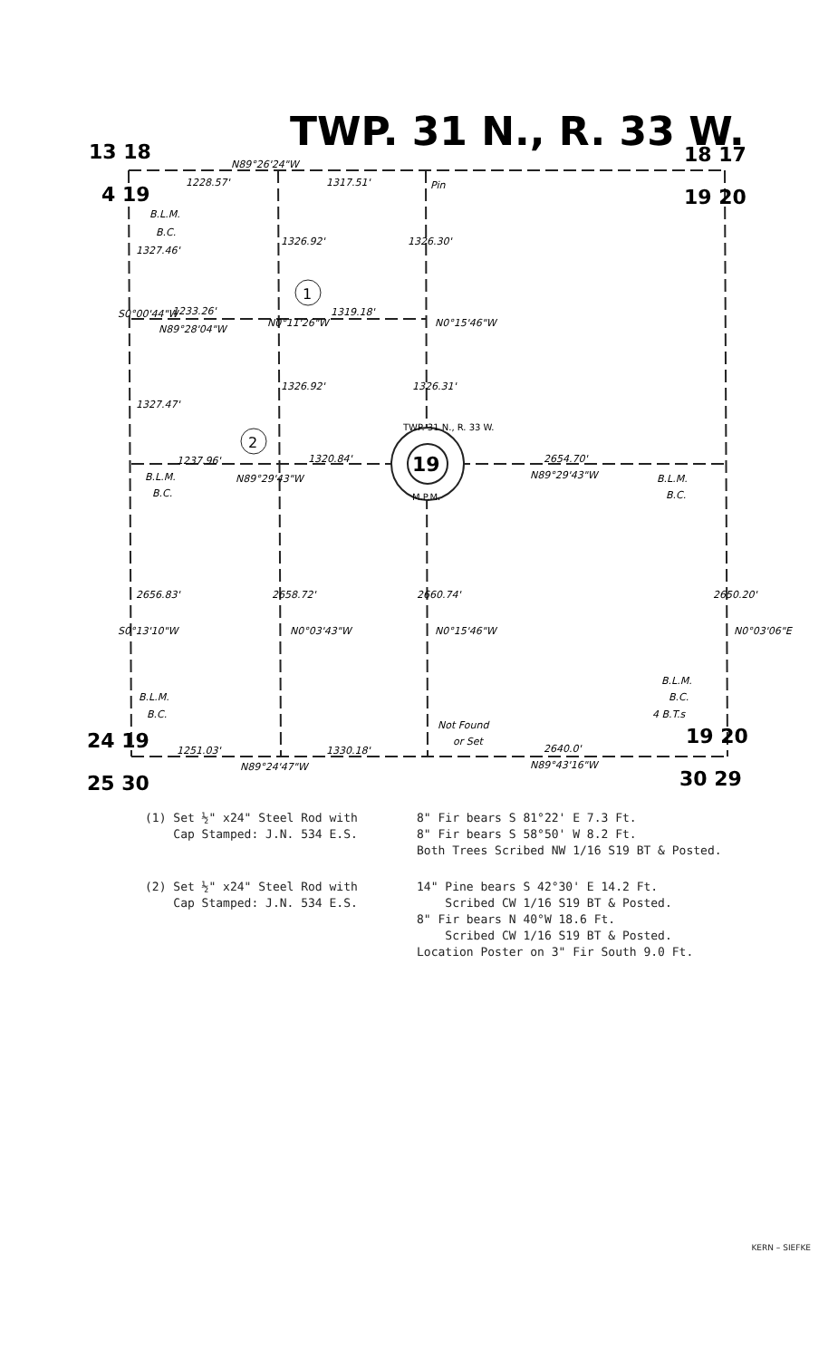TWP. 31 N., R. 33 W.
19
TWP. 31 N., R. 33 W.
M.P.M.
1
2
13 18
4 19
18 17
19 20
24 19
25 30
19 20
30 29
N89°26'24"W
1228.57'
1317.51'
Pin
B.L.M.
B.C.
1233.26'
N89°28'04"W
1319.18'
1237.96'
N89°29'43"W
1320.84'
2654.70'
N89°29'43"W
B.L.M.
B.C.
B.L.M.
B.C.
B.L.M.
B.C.
4 B.T.s
B.L.M.
B.C.
Not Found
or Set
1251.03'
N89°24'47"W
1330.18'
2640.0'
N89°43'16"W
1327.46'
S0°00'44"W
1327.47'
1326.92'
N0°11'26"W
1326.92'
1326.30'
N0°15'46"W
1326.31'
2656.83'
S0°13'10"W
2658.72'
N0°03'43"W
2660.74'
N0°15'46"W
2650.20'
N0°03'06"E
(1) Set ½" x24" Steel Rod with
Cap Stamped: J.N. 534 E.S.
8" Fir bears S 81°22' E 7.3 Ft.
8" Fir bears S 58°50' W 8.2 Ft.
Both Trees Scribed NW 1/16 S19 BT & Posted.
(2) Set ½" x24" Steel Rod with
Cap Stamped: J.N. 534 E.S.
14" Pine bears S 42°30' E 14.2 Ft.
Scribed CW 1/16 S19 BT & Posted.
8" Fir bears N 40°W 18.6 Ft.
Scribed CW 1/16 S19 BT & Posted.
Location Poster on 3" Fir South 9.0 Ft.
KERN – SIEFKE